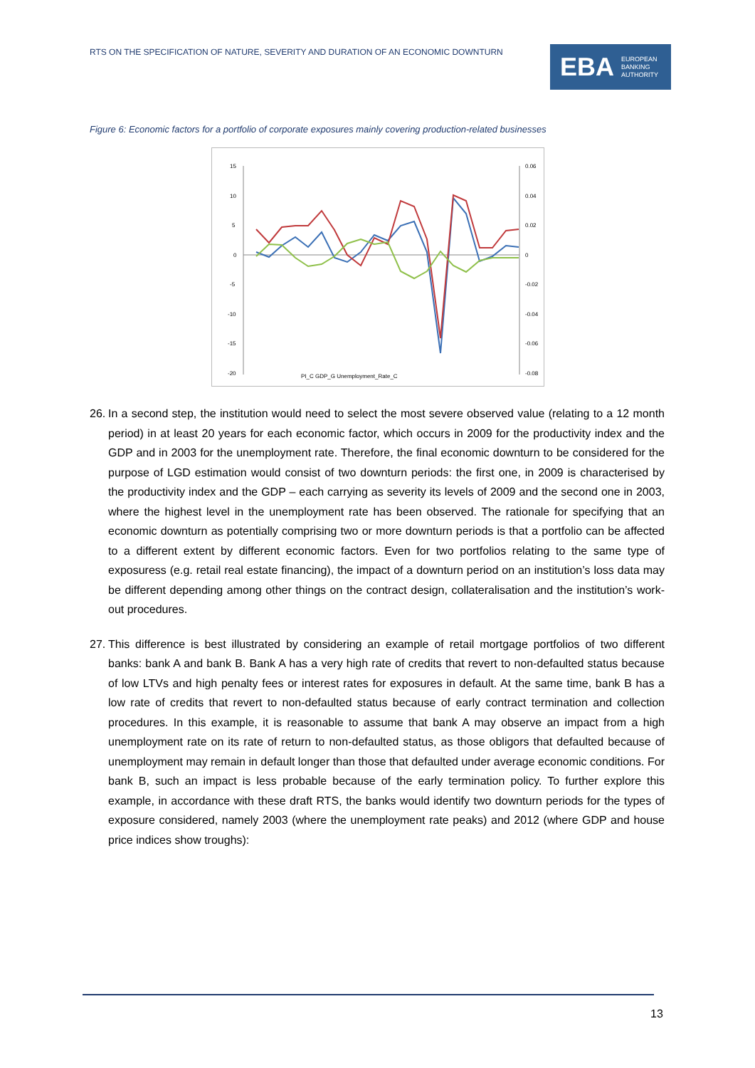RTS ON THE SPECIFICATION OF NATURE, SEVERITY AND DURATION OF AN ECONOMIC DOWNTURN
EBA EUROPEAN
BANKING
AUTHORITY
Figure 6: Economic factors for a portfolio of corporate exposures mainly covering production-related businesses
15
10
5
0
-5
-10
-15
-20
0.06
0.04
0.02
0
-0.02
-0.04
-0.06
-0.08
PI_C GDP_G Unemployment_Rate_C
26. In a second step, the institution would need to select the most severe observed value (relating to a 12 month period) in at least 20 years for each economic factor, which occurs in 2009 for the productivity index and the GDP and in 2003 for the unemployment rate. Therefore, the final economic downturn to be considered for the purpose of LGD estimation would consist of two downturn periods: the first one, in 2009 is characterised by the productivity index and the GDP – each carrying as severity its levels of 2009 and the second one in 2003, where the highest level in the unemployment rate has been observed. The rationale for specifying that an economic downturn as potentially comprising two or more downturn periods is that a portfolio can be affected to a different extent by different economic factors. Even for two portfolios relating to the same type of exposuress (e.g. retail real estate financing), the impact of a downturn period on an institution’s loss data may be different depending among other things on the contract design, collateralisation and the institution’s work-out procedures.
27. This difference is best illustrated by considering an example of retail mortgage portfolios of two different banks: bank A and bank B. Bank A has a very high rate of credits that revert to non-defaulted status because of low LTVs and high penalty fees or interest rates for exposures in default. At the same time, bank B has a low rate of credits that revert to non-defaulted status because of early contract termination and collection procedures. In this example, it is reasonable to assume that bank A may observe an impact from a high unemployment rate on its rate of return to non-defaulted status, as those obligors that defaulted because of unemployment may remain in default longer than those that defaulted under average economic conditions. For bank B, such an impact is less probable because of the early termination policy. To further explore this example, in accordance with these draft RTS, the banks would identify two downturn periods for the types of exposure considered, namely 2003 (where the unemployment rate peaks) and 2012 (where GDP and house price indices show troughs):
13